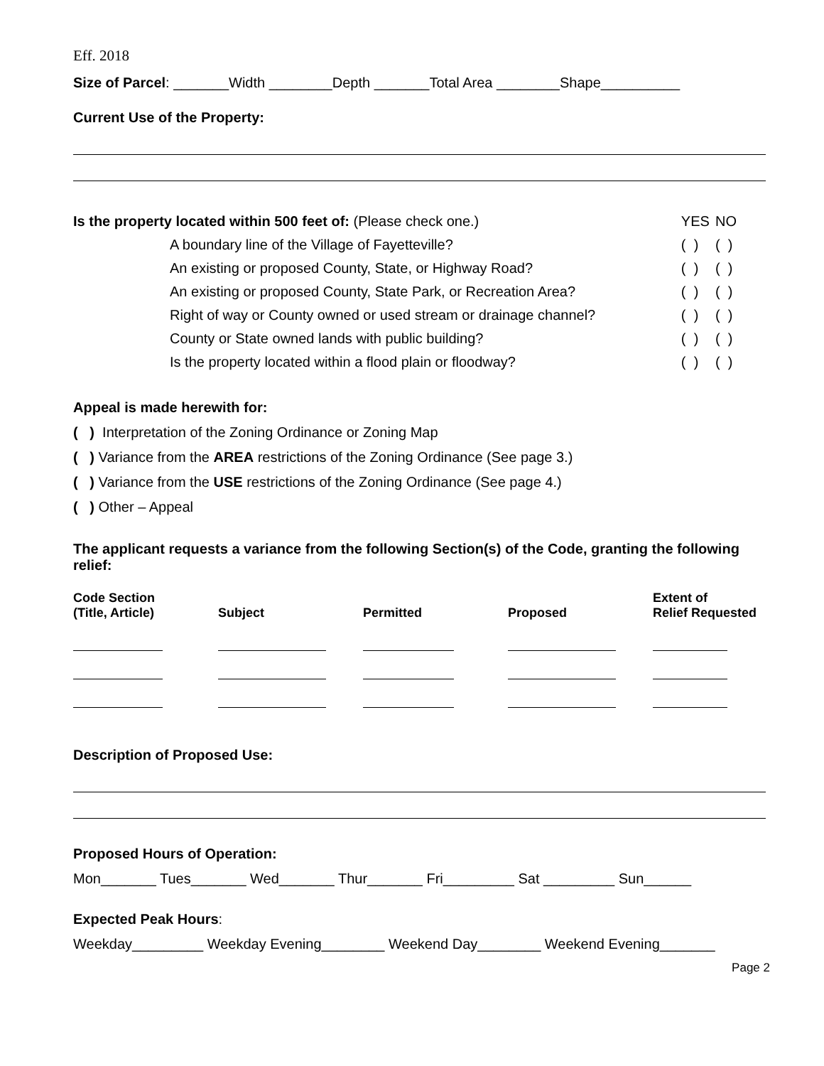Eff. 2018
Size of Parcel: _______Width ________Depth _______Total Area ________Shape__________
Current Use of the Property:
| Is the property located within 500 feet of: (Please check one.) | | YES | NO |
| | A boundary line of the Village of Fayetteville? | ( ) | ( ) |
| | An existing or proposed County, State, or Highway Road? | ( ) | ( ) |
| | An existing or proposed County, State Park, or Recreation Area? | ( ) | ( ) |
| | Right of way or County owned or used stream or drainage channel? | ( ) | ( ) |
| | County or State owned lands with public building? | ( ) | ( ) |
| | Is the property located within a flood plain or floodway? | ( ) | ( ) |
Appeal is made herewith for:
( ) Interpretation of the Zoning Ordinance or Zoning Map
( ) Variance from the AREA restrictions of the Zoning Ordinance (See page 3.)
( ) Variance from the USE restrictions of the Zoning Ordinance (See page 4.)
( ) Other – Appeal
The applicant requests a variance from the following Section(s) of the Code, granting the following relief:
| Code Section (Title, Article) | Subject | Permitted | Proposed | Extent of Relief Requested |
| --- | --- | --- | --- | --- |
Description of Proposed Use:
Proposed Hours of Operation:
Mon_______ Tues_______ Wed_______ Thur_______ Fri_________ Sat _________ Sun______
Expected Peak Hours:
Weekday_________ Weekday Evening________ Weekend Day________ Weekend Evening_______
Page 2